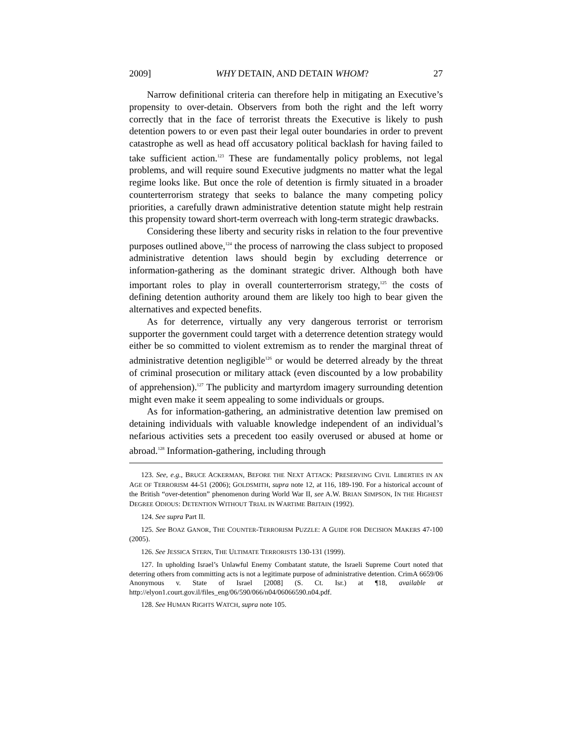2009] WHY DETAIN, AND DETAIN WHOM? 27
Narrow definitional criteria can therefore help in mitigating an Executive’s propensity to over-detain. Observers from both the right and the left worry correctly that in the face of terrorist threats the Executive is likely to push detention powers to or even past their legal outer boundaries in order to prevent catastrophe as well as head off accusatory political backlash for having failed to take sufficient action.<sup>123</sup> These are fundamentally policy problems, not legal problems, and will require sound Executive judgments no matter what the legal regime looks like. But once the role of detention is firmly situated in a broader counterterrorism strategy that seeks to balance the many competing policy priorities, a carefully drawn administrative detention statute might help restrain this propensity toward short-term overreach with long-term strategic drawbacks.
Considering these liberty and security risks in relation to the four preventive purposes outlined above,<sup>124</sup> the process of narrowing the class subject to proposed administrative detention laws should begin by excluding deterrence or information-gathering as the dominant strategic driver. Although both have important roles to play in overall counterterrorism strategy,<sup>125</sup> the costs of defining detention authority around them are likely too high to bear given the alternatives and expected benefits.
As for deterrence, virtually any very dangerous terrorist or terrorism supporter the government could target with a deterrence detention strategy would either be so committed to violent extremism as to render the marginal threat of administrative detention negligible<sup>126</sup> or would be deterred already by the threat of criminal prosecution or military attack (even discounted by a low probability of apprehension).<sup>127</sup> The publicity and martyrdom imagery surrounding detention might even make it seem appealing to some individuals or groups.
As for information-gathering, an administrative detention law premised on detaining individuals with valuable knowledge independent of an individual’s nefarious activities sets a precedent too easily overused or abused at home or abroad.<sup>128</sup> Information-gathering, including through
123. See, e.g., BRUCE ACKERMAN, BEFORE THE NEXT ATTACK: PRESERVING CIVIL LIBERTIES IN AN AGE OF TERRORISM 44-51 (2006); GOLDSMITH, supra note 12, at 116, 189-190. For a historical account of the British “over-detention” phenomenon during World War II, see A.W. BRIAN SIMPSON, IN THE HIGHEST DEGREE ODIOUS: DETENTION WITHOUT TRIAL IN WARTIME BRITAIN (1992).
124. See supra Part II.
125. See BOAZ GANOR, THE COUNTER-TERRORISM PUZZLE: A GUIDE FOR DECISION MAKERS 47-100 (2005).
126. See JESSICA STERN, THE ULTIMATE TERRORISTS 130-131 (1999).
127. In upholding Israel’s Unlawful Enemy Combatant statute, the Israeli Supreme Court noted that deterring others from committing acts is not a legitimate purpose of administrative detention. CrimA 6659/06 Anonymous v. State of Israel [2008] (S. Ct. Isr.) at ¶18, available at http://elyon1.court.gov.il/files_eng/06/590/066/n04/06066590.n04.pdf.
128. See HUMAN RIGHTS WATCH, supra note 105.